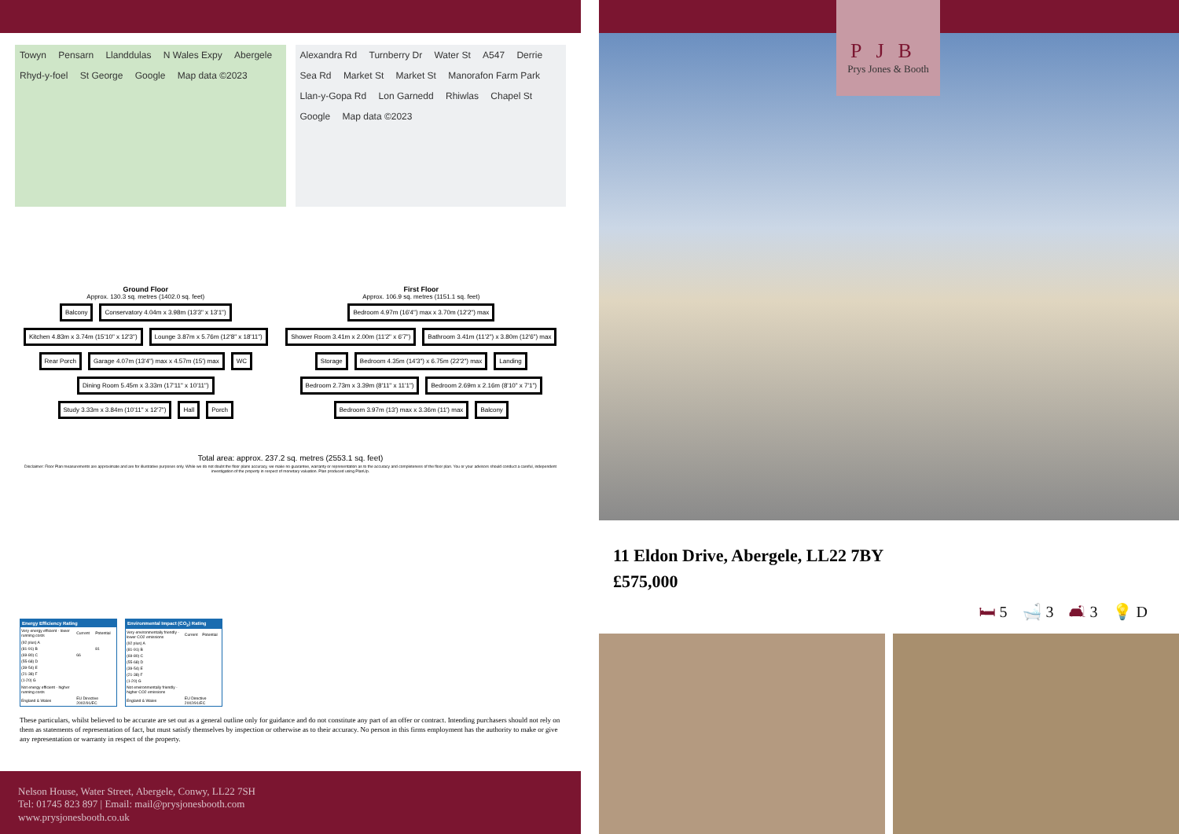Towyn Pensarn Llanddulas N Wales Expy Abergele Rhyd-y-foel St George Google Map data ©2023
Alexandra Rd Turnberry Dr Water St A547 Derrie Sea Rd Market St Market St Manorafon Farm Park Llan-y-Gopa Rd Lon Garnedd Rhiwlas Chapel St Google Map data ©2023
Ground Floor
Approx. 130.3 sq. metres (1402.0 sq. feet)
Balcony
Conservatory 4.04m x 3.98m (13'3" x 13'1")
Kitchen 4.83m x 3.74m (15'10" x 12'3")
Lounge 3.87m x 5.76m (12'8" x 18'11")
Rear Porch
Garage 4.07m (13'4") max x 4.57m (15') max
WC
Dining Room 5.45m x 3.33m (17'11" x 10'11")
Study 3.33m x 3.84m (10'11" x 12'7")
Hall Porch
First Floor
Approx. 106.9 sq. metres (1151.1 sq. feet)
Bedroom 4.97m (16'4") max x 3.70m (12'2") max
Shower Room 3.41m x 2.00m (11'2" x 6'7")
Bathroom 3.41m (11'2") x 3.80m (12'6") max
Storage
Bedroom 4.35m (14'3") x 6.75m (22'2") max
Landing
Bedroom 2.73m x 3.39m (8'11" x 11'1")
Bedroom 2.69m x 2.16m (8'10" x 7'1")
Bedroom 3.97m (13') max x 3.36m (11') max
Balcony
Total area: approx. 237.2 sq. metres (2553.1 sq. feet)
Disclaimer: Floor Plan measurements are approximate and are for illustrative purposes only. While we do not doubt the floor plans accuracy, we make no guarantee, warranty or representation as to the accuracy and completeness of the floor plan. You or your advisors should conduct a careful, independent investigation of the property in respect of monetary valuation. Plan produced using PlanUp.
| Energy Efficiency Rating | | |
| --- | --- | --- |
| Very energy efficient - lower running costs | Current | Potential |
| (92 plus) A | | |
| (81-91) B | | 81 |
| (69-80) C | 66 | |
| (55-68) D | | |
| (39-54) E | | |
| (21-38) F | | |
| (1-20) G | | |
| Not energy efficient - higher running costs | | |
| England & Wales | EU Directive 2002/91/EC | |
| Environmental Impact (CO<sub>2</sub>) Rating | | |
| --- | --- | --- |
| Very environmentally friendly - lower CO2 emissions | Current | Potential |
| (92 plus) A | | |
| (81-91) B | | |
| (69-80) C | | |
| (55-68) D | | |
| (39-54) E | | |
| (21-38) F | | |
| (1-20) G | | |
| Not environmentally friendly - higher CO2 emissions | | |
| England & Wales | EU Directive 2002/91/EC | |
These particulars, whilst believed to be accurate are set out as a general outline only for guidance and do not constitute any part of an offer or contract. Intending purchasers should not rely on them as statements of representation of fact, but must satisfy themselves by inspection or otherwise as to their accuracy. No person in this firms employment has the authority to make or give any representation or warranty in respect of the property.
Nelson House, Water Street, Abergele, Conwy, LL22 7SH
Tel: 01745 823 897 | Email: mail@prysjonesbooth.com
www.prysjonesbooth.co.uk
PJB
Prys Jones & Booth
11 Eldon Drive, Abergele, LL22 7BY
£575,000
🛏 5 🛁 3 🛋 3 💡 D